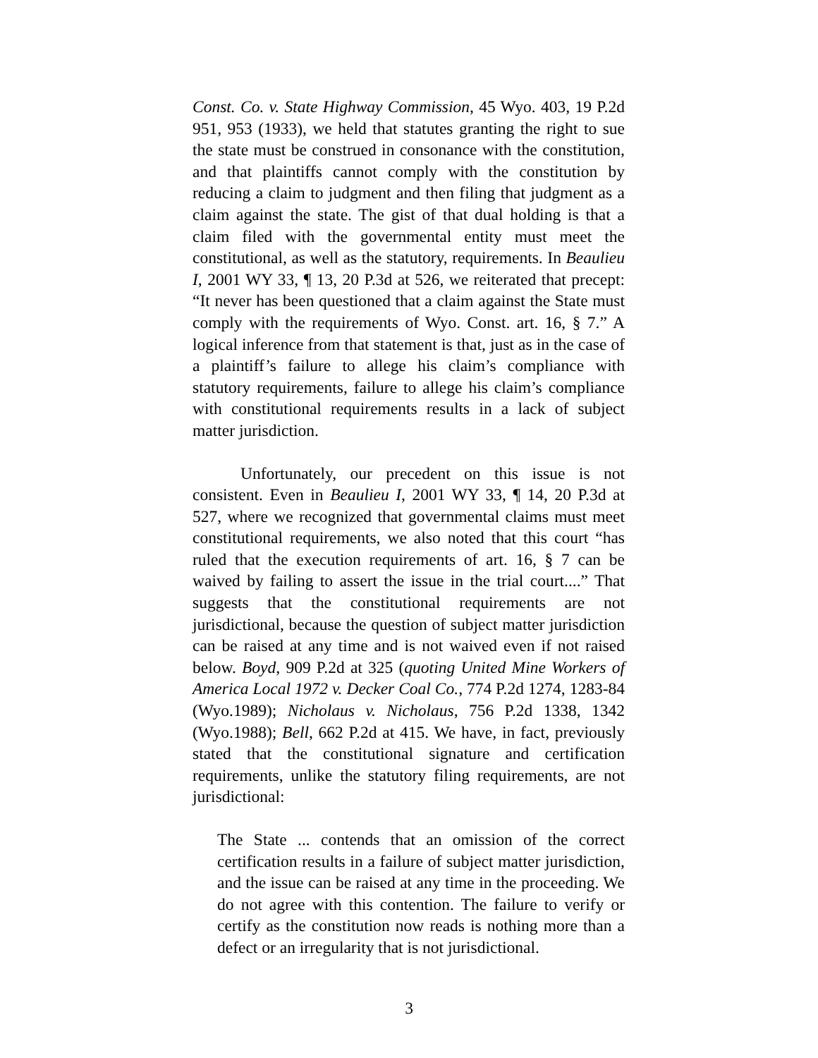Const. Co. v. State Highway Commission, 45 Wyo. 403, 19 P.2d 951, 953 (1933), we held that statutes granting the right to sue the state must be construed in consonance with the constitution, and that plaintiffs cannot comply with the constitution by reducing a claim to judgment and then filing that judgment as a claim against the state. The gist of that dual holding is that a claim filed with the governmental entity must meet the constitutional, as well as the statutory, requirements. In Beaulieu I, 2001 WY 33, ¶ 13, 20 P.3d at 526, we reiterated that precept: “It never has been questioned that a claim against the State must comply with the requirements of Wyo. Const. art. 16, § 7.” A logical inference from that statement is that, just as in the case of a plaintiff’s failure to allege his claim’s compliance with statutory requirements, failure to allege his claim’s compliance with constitutional requirements results in a lack of subject matter jurisdiction.
Unfortunately, our precedent on this issue is not consistent. Even in Beaulieu I, 2001 WY 33, ¶ 14, 20 P.3d at 527, where we recognized that governmental claims must meet constitutional requirements, we also noted that this court “has ruled that the execution requirements of art. 16, § 7 can be waived by failing to assert the issue in the trial court....” That suggests that the constitutional requirements are not jurisdictional, because the question of subject matter jurisdiction can be raised at any time and is not waived even if not raised below. Boyd, 909 P.2d at 325 (quoting United Mine Workers of America Local 1972 v. Decker Coal Co., 774 P.2d 1274, 1283-84 (Wyo.1989); Nicholaus v. Nicholaus, 756 P.2d 1338, 1342 (Wyo.1988); Bell, 662 P.2d at 415. We have, in fact, previously stated that the constitutional signature and certification requirements, unlike the statutory filing requirements, are not jurisdictional:
The State ... contends that an omission of the correct certification results in a failure of subject matter jurisdiction, and the issue can be raised at any time in the proceeding. We do not agree with this contention. The failure to verify or certify as the constitution now reads is nothing more than a defect or an irregularity that is not jurisdictional.
3